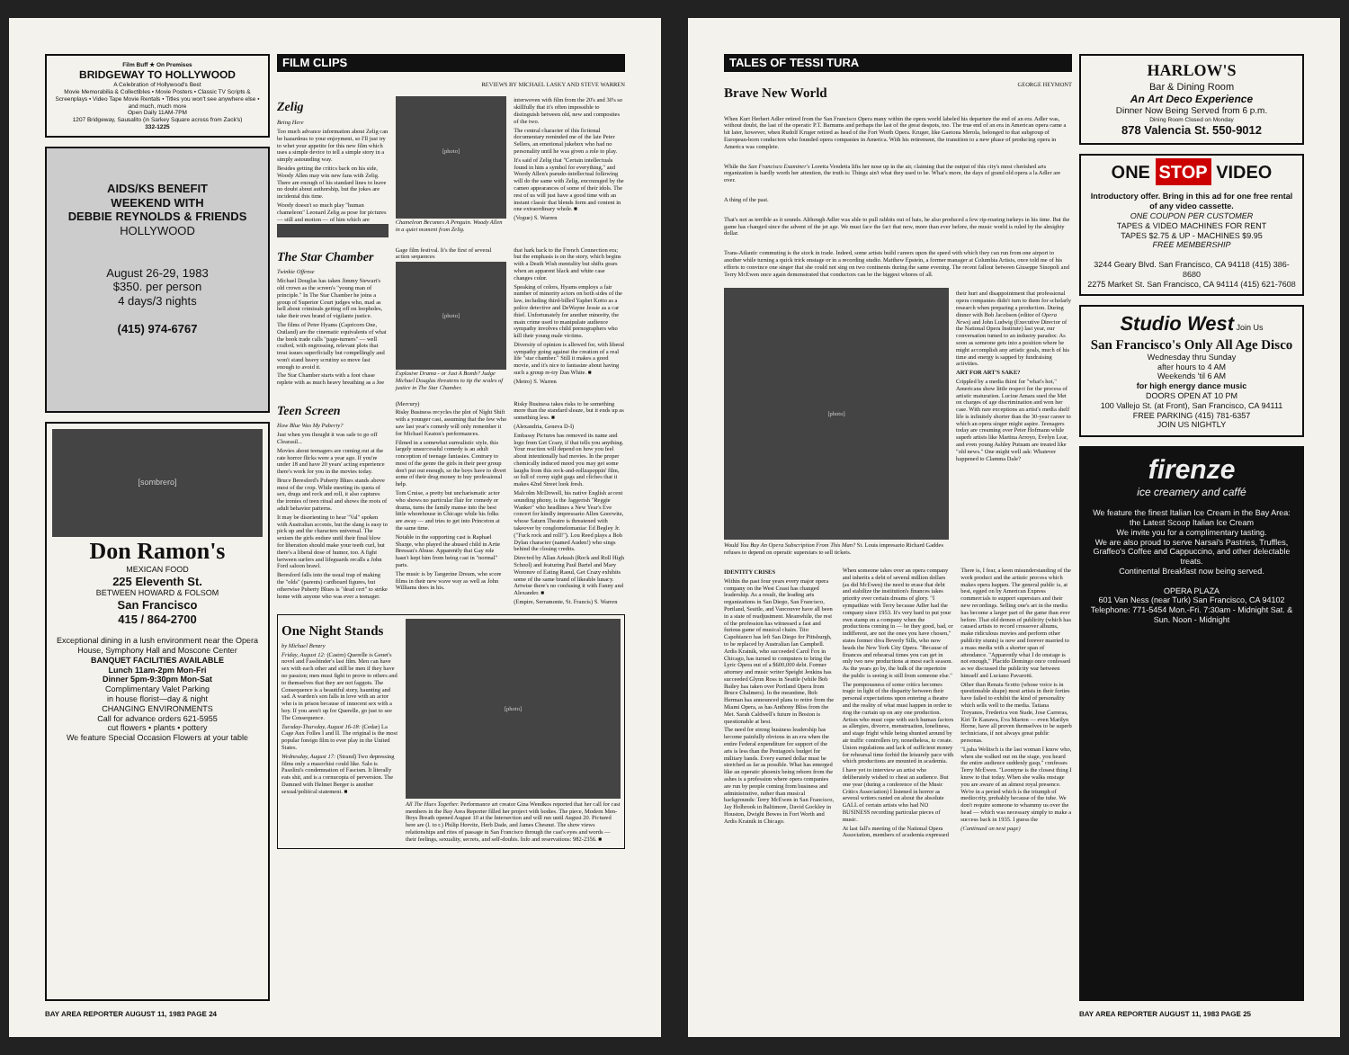Film Buff ★ On Premises
BRIDGEWAY TO HOLLYWOOD
A Celebration of Hollywood's Best
Movie Memorabilia & Collectibles • Movie Posters • Classic TV Scripts & Screenplays • Video Tape Movie Rentals • Titles you won't see anywhere else • and much, much more
Open Daily 11AM-7PM
1207 Bridgeway, Sausalito (in Sarkey Square across from Zack's)
332-1225
AIDS/KS BENEFIT
WEEKEND WITH
DEBBIE REYNOLDS & FRIENDS
HOLLYWOOD
August 26-29, 1983
$350. per person
4 days/3 nights
(415) 974-6767
[sombrero]
Don Ramon's
MEXICAN FOOD
225 Eleventh St.
BETWEEN HOWARD & FOLSOM
San Francisco
415 / 864-2700
Exceptional dining in a lush environment near the Opera House, Symphony Hall and Moscone Center
BANQUET FACILITIES AVAILABLE
Lunch 11am-2pm Mon-Fri
Dinner 5pm-9:30pm Mon-Sat
Complimentary Valet Parking
in house florist—day & night
CHANGING ENVIRONMENTS
Call for advance orders 621-5955
cut flowers • plants • pottery
We feature Special Occasion Flowers at your table
BAY AREA REPORTER AUGUST 11, 1983 PAGE 24
FILM CLIPS
REVIEWS BY MICHAEL LASKY AND STEVE WARREN
Zelig
Being Here
Too much advance information about Zelig can be hazardous to your enjoyment, so I'll just try to whet your appetite for this new film which uses a simple device to tell a simple story in a simply astounding way.
Besides getting the critics back on his side, Woody Allen may win new fans with Zelig. There are enough of his standard lines to leave no doubt about authorship, but the jokes are incidental this time.
Woody doesn't so much play "human chameleon" Leonard Zelig as pose for pictures — still and motion — of him which are
[photo]
Chameleon Becomes A Penguin. Woody Allen in a quiet moment from Zelig.
interwoven with film from the 20's and 30's so skillfully that it's often impossible to distinguish between old, new and composites of the two.
The central character of this fictional documentary reminded me of the late Peter Sellers, an emotional jukebox who had no personality until he was given a role to play.
It's said of Zelig that "Certain intellectuals found in him a symbol for everything," and Woody Allen's pseudo-intellectual following will do the same with Zelig, encouraged by the cameo appearances of some of their idols. The rest of us will just have a good time with an instant classic that blends form and content in one extraordinary whole. ■
(Vogue) S. Warren
The Star Chamber
Twinkie Offense
Michael Douglas has taken Jimmy Stewart's old crown as the screen's "young man of principle." In The Star Chamber he joins a group of Superior Court judges who, mad as hell about criminals getting off on loopholes, take their own brand of vigilante justice.
The films of Peter Hyams (Capricorn One, Outland) are the cinematic equivalents of what the book trade calls "page-turners" — well crafted, with engrossing, relevant plots that treat issues superficially but compellingly and won't stand heavy scrutiny so move fast enough to avoid it.
The Star Chamber starts with a foot chase replete with as much heavy breathing as a Joe Gage film festival. It's the first of several action sequences
[photo]
Explosive Drama - or Just A Bomb? Judge Michael Douglas threatens to tip the scales of justice in The Star Chamber.
that hark back to the French Connection era; but the emphasis is on the story, which begins with a Death Wish mentality but shifts gears when an apparent black and white case changes color.
Speaking of colors, Hyams employs a fair number of minority actors on both sides of the law, including third-billed Yaphet Kotto as a police detective and DeWayne Jessie as a car thief. Unfortunately for another minority, the main crime used to manipulate audience sympathy involves child pornographers who kill their young male victims.
Diversity of opinion is allowed for, with liberal sympathy going against the creation of a real life "star chamber." Still it makes a good movie, and it's nice to fantasize about having such a group re-try Dan White. ■
(Metro) S. Warren
Teen Screen
How Blue Was My Puberty?
Just when you thought it was safe to go off Clearasil...
Movies about teenagers are coming out at the rate horror flicks were a year ago. If you're under 18 and have 20 years' acting experience there's work for you in the movies today.
Bruce Beresford's Puberty Blues stands above most of the crop. While meeting its quota of sex, drugs and rock and roll, it also captures the ironies of teen ritual and shows the roots of adult behavior patterns.
It may be disorienting to hear "Val" spoken with Australian accents, but the slang is easy to pick up and the characters universal. The sexism the girls endure until their final blow for liberation should make your teeth curl, but there's a liberal dose of humor, too. A fight between surfers and lifeguards recalls a John Ford saloon brawl.
Beresford falls into the usual trap of making the "olds" (parents) cardboard figures, but otherwise Puberty Blues is "dead cert" to strike home with anyone who was ever a teenager.
(Mercury)
Risky Business recycles the plot of Night Shift with a younger cast, assuming that the few who saw last year's comedy will only remember it for Michael Keaton's performances.
Filmed in a somewhat surrealistic style, this largely unsuccessful comedy is an adult conception of teenage fantasies. Contrary to most of the genre the girls in their peer group don't put out enough, so the boys have to divert some of their drug money to buy professional help.
Tom Cruise, a pretty but uncharismatic actor who shows no particular flair for comedy or drama, turns the family manse into the best little whorehouse in Chicago while his folks are away — and tries to get into Princeton at the same time.
Notable in the supporting cast is Raphael Sbarge, who played the abused child in Artie Bressan's Abuse. Apparently that Gay role hasn't kept him from being cast in "normal" parts.
The music is by Tangerine Dream, who score films in their new wave way as well as John Williams does in his.
Risky Business takes risks to be something more than the standard sleaze, but it ends up as something less. ■
(Alexandria, Geneva D-I)
Embassy Pictures has removed its name and logo from Get Crazy, if that tells you anything. Your reaction will depend on how you feel about intentionally bad movies. In the proper chemically induced mood you may get some laughs from this rock-and-rollzapoppin' film, so full of corny sight gags and cliches that it makes 42nd Street look fresh.
Malcolm McDowell, his native English accent sounding phony, is the Jaggerish "Reggie Wanker" who headlines a New Year's Eve concert for kindly impressario Allen Goorwitz, whose Saturn Theatre is threatened with takeover by conglomelomaniac Ed Begley Jr. ("Fuck rock and roll!"). Lou Reed plays a Bob Dylan character (named Auden!) who sings behind the closing credits.
Directed by Allan Arkush (Rock and Roll High School) and featuring Paul Bartel and Mary Woronov of Eating Raoul, Get Crazy exhibits some of the same brand of likeable lunacy. Artwise there's no confusing it with Fanny and Alexander. ■
(Empire, Serramonte, St. Francis) S. Warren
One Night Stands
by Michael Benzry
Friday, August 12: (Castro) Querelle is Genet's novel and Fassbinder's last film. Men can have sex with each other and still be men if they have no passion; men must fight to prove to others and to themselves that they are not faggots. The Consequence is a beautiful story, haunting and sad. A warden's son falls in love with an actor who is in prison because of innocent sex with a boy. If you aren't up for Querelle, go just to see The Consequence.
Tuesday-Thursday, August 16-18: (Cedar) La Cage Aux Folles I and II. The original is the most popular foreign film to ever play in the United States.
Wednesday, August 17: (Strand) Two depressing films only a masochist could like. Salo is Pasolini's condemnation of Fascism. It literally eats shit, and is a cornucopia of perversion. The Damned with Helmet Berger is another sexual/political statement. ■
[photo]
All The Hues Together. Performance art creator Gina Wendkos reported that her call for cast members in the Bay Area Reporter filled her project with bodies. The piece, Modern Men-Boys Breath opened August 10 at the Intersection and will run until August 20. Pictured here are (l. to r.) Philip Horvitz, Herb Dade, and James Chesnut. The show views relationships and rites of passage in San Francisco through the cast's eyes and words — their feelings, sexuality, secrets, and self-doubts. Info and reservations: 982-2356. ■
TALES OF TESSI TURA
Brave New World
GEORGE HEYMONT
When Kurt Herbert Adler retired from the San Francisco Opera many within the opera world labeled his departure the end of an era. Adler was, without doubt, the last of the operatic P.T. Barnums and perhaps the last of the great despots, too. The true end of an era in American opera came a bit later, however, when Rudolf Kruger retired as head of the Fort Worth Opera. Kruger, like Gaetona Merola, belonged to that subgroup of European-born conductors who founded opera companies in America. With his retirement, the transition to a new phase of producing opera in America was complete.
While the San Francisco Examiner's Loretta Vendetta lifts her nose up in the air, claiming that the output of this city's most cherished arts organization is hardly worth her attention, the truth is: Things ain't what they used to be. What's more, the days of grand old opera a la Adler are over.
A thing of the past.
That's not as terrible as it sounds. Although Adler was able to pull rabbits out of hats, he also produced a few rip-roaring turkeys in his time. But the game has changed since the advent of the jet age. We must face the fact that now, more than ever before, the music world is ruled by the almighty dollar.
Trans-Atlantic commuting is the stock in trade. Indeed, some artists build careers upon the speed with which they can run from one airport to another while turning a quick trick onstage or in a recording studio. Matthew Epstein, a former manager at Columbia Artists, once told me of his efforts to convince one singer that she could not sing on two continents during the same evening. The recent fallout between Giuseppe Sinopoli and Terry McEwen once again demonstrated that conductors can be the biggest whores of all.
[photo]
Would You Buy An Opera Subscription From This Man? St. Louis impresario Richard Gaddes refuses to depend on operatic superstars to sell tickets.
their hurt and disappointment that professional opera companies didn't turn to them for scholarly research when preparing a production. During dinner with Bob Jacobson (editor of Opera News) and John Ludwig (Executive Director of the National Opera Institute) last year, our conversation turned to an industry paradox: As soon as someone gets into a position where he might accomplish any artistic goals, much of his time and energy is sapped by fundraising activities.
ART FOR ART'S SAKE?
Crippled by a media thirst for "what's hot," Americans show little respect for the process of artistic maturation. Lucine Amara sued the Met on charges of age discrimination and won her case. With rare exceptions an artist's media shelf life is infinitely shorter than the 30-year career to which an opera singer might aspire. Teenagers today are creaming over Peter Hofmann while superb artists like Martina Arroyo, Evelyn Lear, and even young Ashley Putnam are treated like "old news." One might well ask: Whatever happened to Clamma Dale?
IDENTITY CRISES
Within the past four years every major opera company on the West Coast has changed leadership. As a result, the leading arts organizations in San Diego, San Francisco, Portland, Seattle, and Vancouver have all been in a state of readjustment. Meanwhile, the rest of the profession has witnessed a fast and furious game of musical chairs. Tito Capobianco has left San Diego for Pittsburgh, to be replaced by Australian Ian Campbell. Ardis Krainik, who succeeded Carol Fox in Chicago, has turned to computers to bring the Lyric Opera out of a $600,000 debt. Former attorney and music writer Speight Jenkins has succeeded Glynn Ross in Seattle (while Bob Bailey has taken over Portland Opera from Bruce Chalmers). In the meantime, Bob Herman has announced plans to retire from the Miami Opera, as has Anthony Bliss from the Met. Sarah Caldwell's future in Boston is questionable at best.
The need for strong business leadership has become painfully obvious in an era when the entire Federal expenditure for support of the arts is less than the Pentagon's budget for military bands. Every earned dollar must be stretched as far as possible. What has emerged like an operatic phoenix being reborn from the ashes is a profession where opera companies are run by people coming from business and administrative, rather than musical backgrounds: Terry McEwen in San Francisco, Jay Holbrook in Baltimore, David Gockley in Houston, Dwight Bowes in Fort Worth and Ardis Krainik in Chicago.
When someone takes over an opera company and inherits a debt of several million dollars (as did McEwen) the need to erase that debt and stabilize the institution's finances takes priority over certain dreams of glory. "I sympathize with Terry because Adler had the company since 1953. It's very hard to put your own stamp on a company when the productions coming in — be they good, bad, or indifferent, are not the ones you have chosen," states former diva Beverly Sills, who now heads the New York City Opera. "Because of finances and rehearsal times you can get in only two new productions at most each season. As the years go by, the bulk of the repertoire the public is seeing is still from someone else."
The pompousness of some critics becomes tragic in light of the disparity between their personal expectations upon entering a theatre and the reality of what must happen in order to ring the curtain up on any one production. Artists who must cope with such human factors as allergies, divorce, menstruation, loneliness, and stage fright while being shunted around by air traffic controllers try, nonetheless, to create. Union regulations and lack of sufficient money for rehearsal time forbid the leisurely pace with which productions are mounted in academia.
I have yet to interview an artist who deliberately wished to cheat an audience. But one year (during a conference of the Music Critics Association) I listened in horror as several writers ranted on about the absolute GALL of certain artists who had NO BUSINESS recording particular pieces of music.
At last fall's meeting of the National Opera Association, members of academia expressed
There is, I fear, a keen misunderstanding of the work product and the artistic process which makes opera happen. The general public is, at best, egged on by American Express commercials to support superstars and their new recordings. Selling one's art in the media has become a larger part of the game than ever before. That old demon of publicity (which has caused artists to record crossover albums, make ridiculous movies and perform other publicity stunts) is now and forever married to a mass media with a shorter span of attendance. "Apparently what I do onstage is not enough," Placido Domingo once confessed as we discussed the publicity war between himself and Luciano Pavarotti.
Other than Renata Scotto (whose voice is in questionable shape) most artists in their forties have failed to exhibit the kind of personality which sells well to the media. Tatiana Troyanos, Frederica von Stade, Jose Carreras, Kiri Te Kanawa, Eva Marton — even Marilyn Horne, have all proven themselves to be superb technicians, if not always great public personas.
"Ljuba Welitsch is the last woman I know who, when she walked out on the stage, you heard the entire audience suddenly gasp," confesses Terry McEwen. "Leontyne is the closest thing I know to that today. When she walks onstage you are aware of an almost royal presence. We're in a period which is the triumph of mediocrity, probably because of the tube. We don't require someone to whammy us over the head — which was necessary simply to make a success back in 1935. I guess the
(Continued on next page)
HARLOW'S
Bar & Dining Room
An Art Deco Experience
Dinner Now Being Served from 6 p.m.
Dining Room Closed on Monday
878 Valencia St. 550-9012
ONE STOP VIDEO
Introductory offer. Bring in this ad for one free rental of any video cassette.
ONE COUPON PER CUSTOMER
TAPES & VIDEO MACHINES FOR RENT
TAPES $2.75 & UP - MACHINES $9.95
FREE MEMBERSHIP
3244 Geary Blvd. San Francisco, CA 94118 (415) 386-8680
2275 Market St. San Francisco, CA 94114 (415) 621-7608
Studio West Join Us
San Francisco's Only All Age Disco
Wednesday thru Sunday
after hours to 4 AM
Weekends 'til 6 AM
for high energy dance music
DOORS OPEN AT 10 PM
100 Vallejo St. (at Front), San Francisco, CA 94111
FREE PARKING (415) 781-6357
JOIN US NIGHTLY
firenze
ice creamery and caffé
We feature the finest Italian Ice Cream in the Bay Area: the Latest Scoop Italian Ice Cream
We invite you for a complimentary tasting.
We are also proud to serve Narsai's Pastries, Truffles, Graffeo's Coffee and Cappuccino, and other delectable treats.
Continental Breakfast now being served.
OPERA PLAZA
601 Van Ness (near Turk) San Francisco, CA 94102
Telephone: 771-5454 Mon.-Fri. 7:30am - Midnight Sat. & Sun. Noon - Midnight
BAY AREA REPORTER AUGUST 11, 1983 PAGE 25